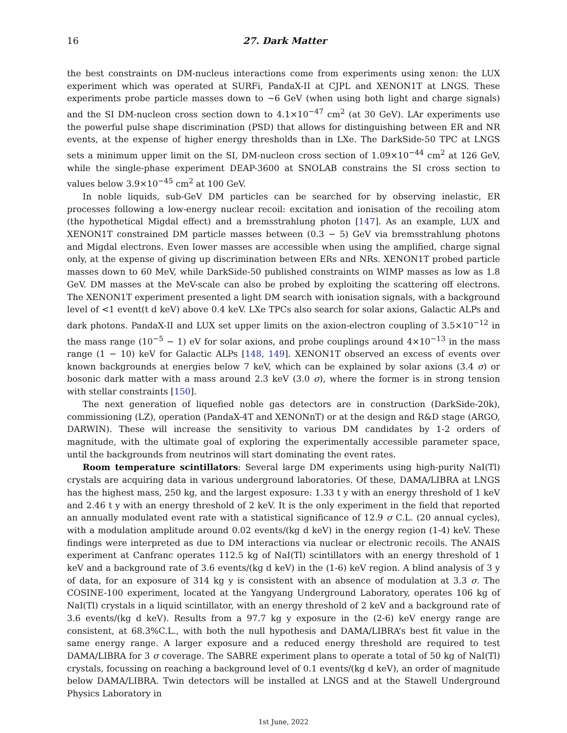16 27. Dark Matter
the best constraints on DM-nucleus interactions come from experiments using xenon: the LUX experiment which was operated at SURFi, PandaX-II at CJPL and XENON1T at LNGS. These experiments probe particle masses down to ∼6 GeV (when using both light and charge signals) and the SI DM-nucleon cross section down to 4.1×10<sup>−47</sup> cm<sup>2</sup> (at 30 GeV). LAr experiments use the powerful pulse shape discrimination (PSD) that allows for distinguishing between ER and NR events, at the expense of higher energy thresholds than in LXe. The DarkSide-50 TPC at LNGS sets a minimum upper limit on the SI, DM-nucleon cross section of 1.09×10<sup>−44</sup> cm<sup>2</sup> at 126 GeV, while the single-phase experiment DEAP-3600 at SNOLAB constrains the SI cross section to values below 3.9×10<sup>−45</sup> cm<sup>2</sup> at 100 GeV.
In noble liquids, sub-GeV DM particles can be searched for by observing inelastic, ER processes following a low-energy nuclear recoil: excitation and ionisation of the recoiling atom (the hypothetical Migdal effect) and a bremsstrahlung photon [147]. As an example, LUX and XENON1T constrained DM particle masses between (0.3 − 5) GeV via bremsstrahlung photons and Migdal electrons. Even lower masses are accessible when using the amplified, charge signal only, at the expense of giving up discrimination between ERs and NRs. XENON1T probed particle masses down to 60 MeV, while DarkSide-50 published constraints on WIMP masses as low as 1.8 GeV. DM masses at the MeV-scale can also be probed by exploiting the scattering off electrons. The XENON1T experiment presented a light DM search with ionisation signals, with a background level of <1 event(t d keV) above 0.4 keV. LXe TPCs also search for solar axions, Galactic ALPs and dark photons. PandaX-II and LUX set upper limits on the axion-electron coupling of 3.5×10<sup>−12</sup> in the mass range (10<sup>−5</sup> − 1) eV for solar axions, and probe couplings around 4×10<sup>−13</sup> in the mass range (1 − 10) keV for Galactic ALPs [148, 149]. XENON1T observed an excess of events over known backgrounds at energies below 7 keV, which can be explained by solar axions (3.4 σ) or bosonic dark matter with a mass around 2.3 keV (3.0 σ), where the former is in strong tension with stellar constraints [150].
The next generation of liquefied noble gas detectors are in construction (DarkSide-20k), commissioning (LZ), operation (PandaX-4T and XENONnT) or at the design and R&D stage (ARGO, DARWIN). These will increase the sensitivity to various DM candidates by 1-2 orders of magnitude, with the ultimate goal of exploring the experimentally accessible parameter space, until the backgrounds from neutrinos will start dominating the event rates.
Room temperature scintillators: Several large DM experiments using high-purity NaI(Tl) crystals are acquiring data in various underground laboratories. Of these, DAMA/LIBRA at LNGS has the highest mass, 250 kg, and the largest exposure: 1.33 t y with an energy threshold of 1 keV and 2.46 t y with an energy threshold of 2 keV. It is the only experiment in the field that reported an annually modulated event rate with a statistical significance of 12.9 σ C.L. (20 annual cycles), with a modulation amplitude around 0.02 events/(kg d keV) in the energy region (1-4) keV. These findings were interpreted as due to DM interactions via nuclear or electronic recoils. The ANAIS experiment at Canfranc operates 112.5 kg of NaI(Tl) scintillators with an energy threshold of 1 keV and a background rate of 3.6 events/(kg d keV) in the (1-6) keV region. A blind analysis of 3 y of data, for an exposure of 314 kg y is consistent with an absence of modulation at 3.3 σ. The COSINE-100 experiment, located at the Yangyang Underground Laboratory, operates 106 kg of NaI(Tl) crystals in a liquid scintillator, with an energy threshold of 2 keV and a background rate of 3.6 events/(kg d keV). Results from a 97.7 kg y exposure in the (2-6) keV energy range are consistent, at 68.3%C.L., with both the null hypothesis and DAMA/LIBRA’s best fit value in the same energy range. A larger exposure and a reduced energy threshold are required to test DAMA/LIBRA for 3 σ coverage. The SABRE experiment plans to operate a total of 50 kg of NaI(Tl) crystals, focussing on reaching a background level of 0.1 events/(kg d keV), an order of magnitude below DAMA/LIBRA. Twin detectors will be installed at LNGS and at the Stawell Underground Physics Laboratory in
1st June, 2022